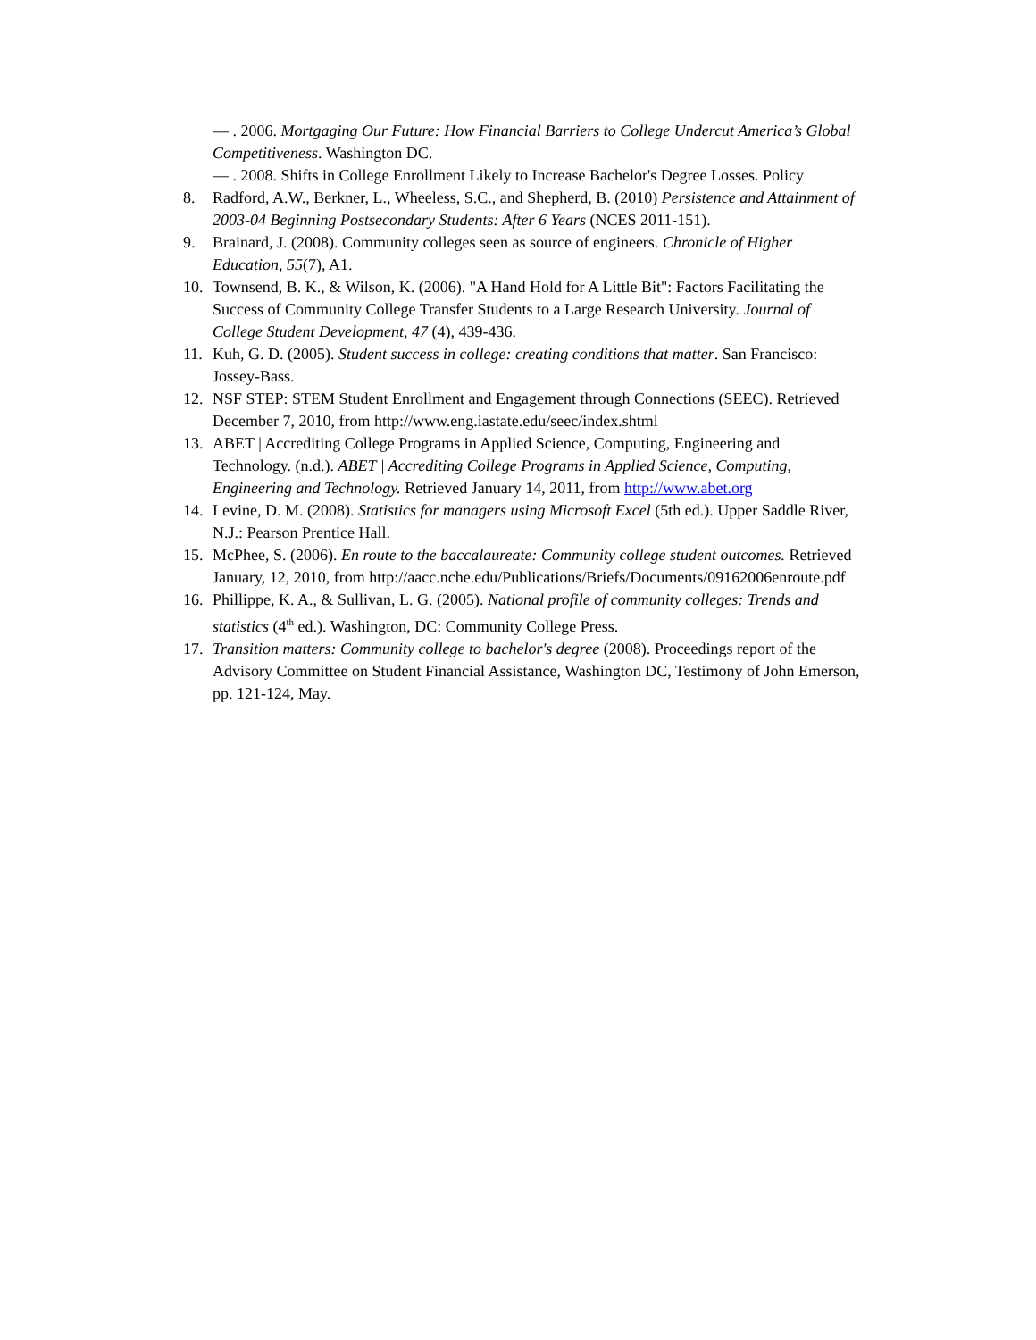— . 2006. Mortgaging Our Future: How Financial Barriers to College Undercut America’s Global Competitiveness. Washington DC.
— . 2008. Shifts in College Enrollment Likely to Increase Bachelor's Degree Losses. Policy
8. Radford, A.W., Berkner, L., Wheeless, S.C., and Shepherd, B. (2010) Persistence and Attainment of 2003-04 Beginning Postsecondary Students: After 6 Years (NCES 2011-151).
9. Brainard, J. (2008). Community colleges seen as source of engineers. Chronicle of Higher Education, 55(7), A1.
10. Townsend, B. K., & Wilson, K. (2006). "A Hand Hold for A Little Bit": Factors Facilitating the Success of Community College Transfer Students to a Large Research University. Journal of College Student Development, 47 (4), 439-436.
11. Kuh, G. D. (2005). Student success in college: creating conditions that matter. San Francisco: Jossey-Bass.
12. NSF STEP: STEM Student Enrollment and Engagement through Connections (SEEC). Retrieved December 7, 2010, from http://www.eng.iastate.edu/seec/index.shtml
13. ABET | Accrediting College Programs in Applied Science, Computing, Engineering and Technology. (n.d.). ABET | Accrediting College Programs in Applied Science, Computing, Engineering and Technology. Retrieved January 14, 2011, from http://www.abet.org
14. Levine, D. M. (2008). Statistics for managers using Microsoft Excel (5th ed.). Upper Saddle River, N.J.: Pearson Prentice Hall.
15. McPhee, S. (2006). En route to the baccalaureate: Community college student outcomes. Retrieved January, 12, 2010, from http://aacc.nche.edu/Publications/Briefs/Documents/09162006enroute.pdf
16. Phillippe, K. A., & Sullivan, L. G. (2005). National profile of community colleges: Trends and statistics (4<sup>th</sup> ed.). Washington, DC: Community College Press.
17. Transition matters: Community college to bachelor's degree (2008). Proceedings report of the Advisory Committee on Student Financial Assistance, Washington DC, Testimony of John Emerson, pp. 121-124, May.